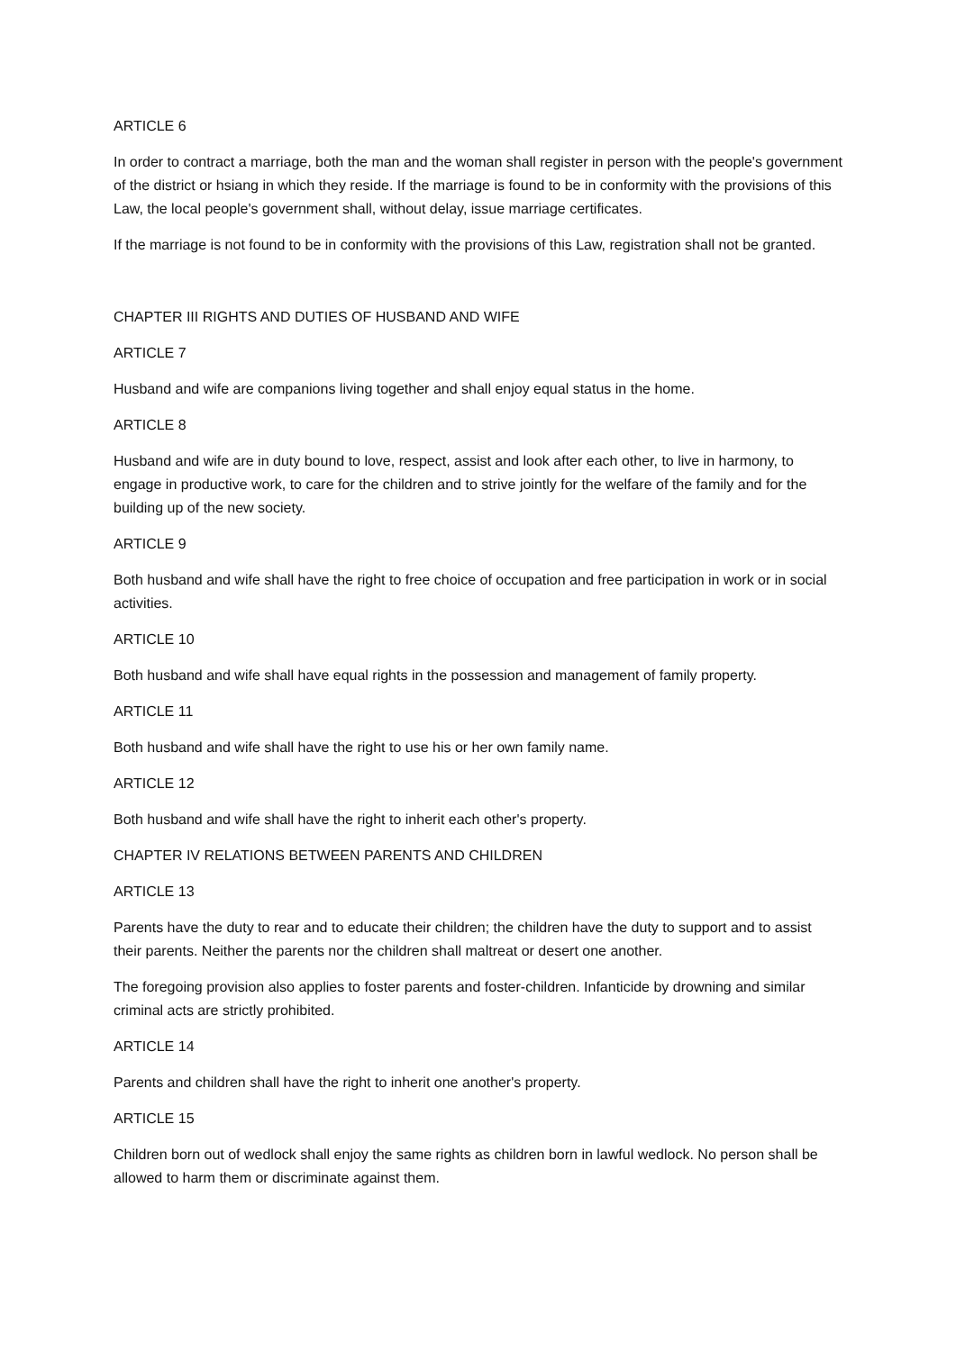ARTICLE 6
In order to contract a marriage, both the man and the woman shall register in person with the people's government of the district or hsiang in which they reside. If the marriage is found to be in conformity with the provisions of this Law, the local people's government shall, without delay, issue marriage certificates.
If the marriage is not found to be in conformity with the provisions of this Law, registration shall not be granted.
CHAPTER III RIGHTS AND DUTIES OF HUSBAND AND WIFE
ARTICLE 7
Husband and wife are companions living together and shall enjoy equal status in the home.
ARTICLE 8
Husband and wife are in duty bound to love, respect, assist and look after each other, to live in harmony, to engage in productive work, to care for the children and to strive jointly for the welfare of the family and for the building up of the new society.
ARTICLE 9
Both husband and wife shall have the right to free choice of occupation and free participation in work or in social activities.
ARTICLE 10
Both husband and wife shall have equal rights in the possession and management of family property.
ARTICLE 11
Both husband and wife shall have the right to use his or her own family name.
ARTICLE 12
Both husband and wife shall have the right to inherit each other's property.
CHAPTER IV RELATIONS BETWEEN PARENTS AND CHILDREN
ARTICLE 13
Parents have the duty to rear and to educate their children; the children have the duty to support and to assist their parents. Neither the parents nor the children shall maltreat or desert one another.
The foregoing provision also applies to foster parents and foster-children. Infanticide by drowning and similar criminal acts are strictly prohibited.
ARTICLE 14
Parents and children shall have the right to inherit one another's property.
ARTICLE 15
Children born out of wedlock shall enjoy the same rights as children born in lawful wedlock. No person shall be allowed to harm them or discriminate against them.